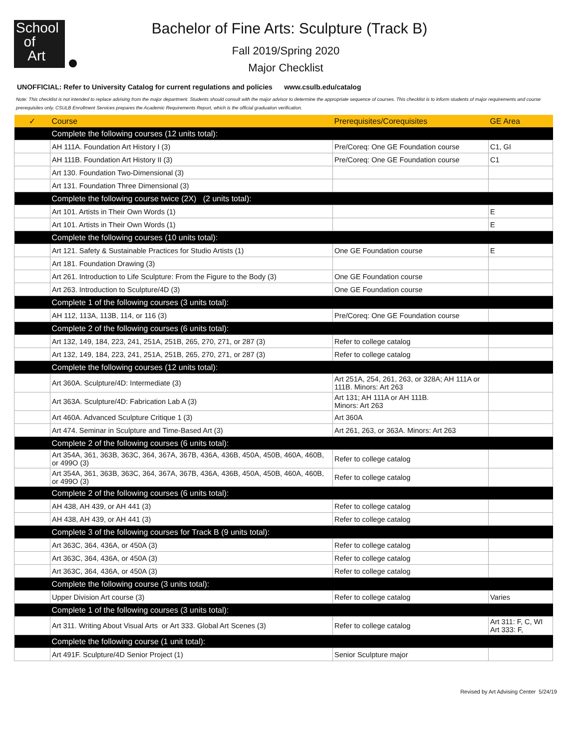School
of
Art
Bachelor of Fine Arts: Sculpture (Track B)
Fall 2019/Spring 2020
Major Checklist
UNOFFICIAL: Refer to University Catalog for current regulations and policies www.csulb.edu/catalog
Note: This checklist is not intended to replace advising from the major department. Students should consult with the major advisor to determine the appropriate sequence of courses. This checklist is to inform students of major requirements and course prerequisites only. CSULB Enrollment Services prepares the Academic Requirements Report, which is the official graduation verification.
| ✓ | Course | Prerequisites/Corequisites | GE Area |
| --- | --- | --- | --- |
| | Complete the following courses (12 units total): | | |
| | AH 111A. Foundation Art History I (3) | Pre/Coreq: One GE Foundation course | C1, GI |
| | AH 111B. Foundation Art History II (3) | Pre/Coreq: One GE Foundation course | C1 |
| | Art 130. Foundation Two-Dimensional (3) | | |
| | Art 131. Foundation Three Dimensional (3) | | |
| | Complete the following course twice (2X) (2 units total): | | |
| | Art 101. Artists in Their Own Words (1) | | E |
| | Art 101. Artists in Their Own Words (1) | | E |
| | Complete the following courses (10 units total): | | |
| | Art 121. Safety & Sustainable Practices for Studio Artists (1) | One GE Foundation course | E |
| | Art 181. Foundation Drawing (3) | | |
| | Art 261. Introduction to Life Sculpture: From the Figure to the Body (3) | One GE Foundation course | |
| | Art 263. Introduction to Sculpture/4D (3) | One GE Foundation course | |
| | Complete 1 of the following courses (3 units total): | | |
| | AH 112, 113A, 113B, 114, or 116 (3) | Pre/Coreq: One GE Foundation course | |
| | Complete 2 of the following courses (6 units total): | | |
| | Art 132, 149, 184, 223, 241, 251A, 251B, 265, 270, 271, or 287 (3) | Refer to college catalog | |
| | Art 132, 149, 184, 223, 241, 251A, 251B, 265, 270, 271, or 287 (3) | Refer to college catalog | |
| | Complete the following courses (12 units total): | | |
| | Art 360A. Sculpture/4D: Intermediate (3) | Art 251A, 254, 261, 263, or 328A; AH 111A or 111B. Minors: Art 263 | |
| | Art 363A. Sculpture/4D: Fabrication Lab A (3) | Art 131; AH 111A or AH 111B. Minors: Art 263 | |
| | Art 460A. Advanced Sculpture Critique 1 (3) | Art 360A | |
| | Art 474. Seminar in Sculpture and Time-Based Art (3) | Art 261, 263, or 363A. Minors: Art 263 | |
| | Complete 2 of the following courses (6 units total): | | |
| | Art 354A, 361, 363B, 363C, 364, 367A, 367B, 436A, 436B, 450A, 450B, 460A, 460B, or 499O (3) | Refer to college catalog | |
| | Art 354A, 361, 363B, 363C, 364, 367A, 367B, 436A, 436B, 450A, 450B, 460A, 460B, or 499O (3) | Refer to college catalog | |
| | Complete 2 of the following courses (6 units total): | | |
| | AH 438, AH 439, or AH 441 (3) | Refer to college catalog | |
| | AH 438, AH 439, or AH 441 (3) | Refer to college catalog | |
| | Complete 3 of the following courses for Track B (9 units total): | | |
| | Art 363C, 364, 436A, or 450A (3) | Refer to college catalog | |
| | Art 363C, 364, 436A, or 450A (3) | Refer to college catalog | |
| | Art 363C, 364, 436A, or 450A (3) | Refer to college catalog | |
| | Complete the following course (3 units total): | | |
| | Upper Division Art course (3) | Refer to college catalog | Varies |
| | Complete 1 of the following courses (3 units total): | | |
| | Art 311. Writing About Visual Arts or Art 333. Global Art Scenes (3) | Refer to college catalog | Art 311: F, C, WI Art 333: F, |
| | Complete the following course (1 unit total): | | |
| | Art 491F. Sculpture/4D Senior Project (1) | Senior Sculpture major | |
Revised by Art Advising Center 5/24/19